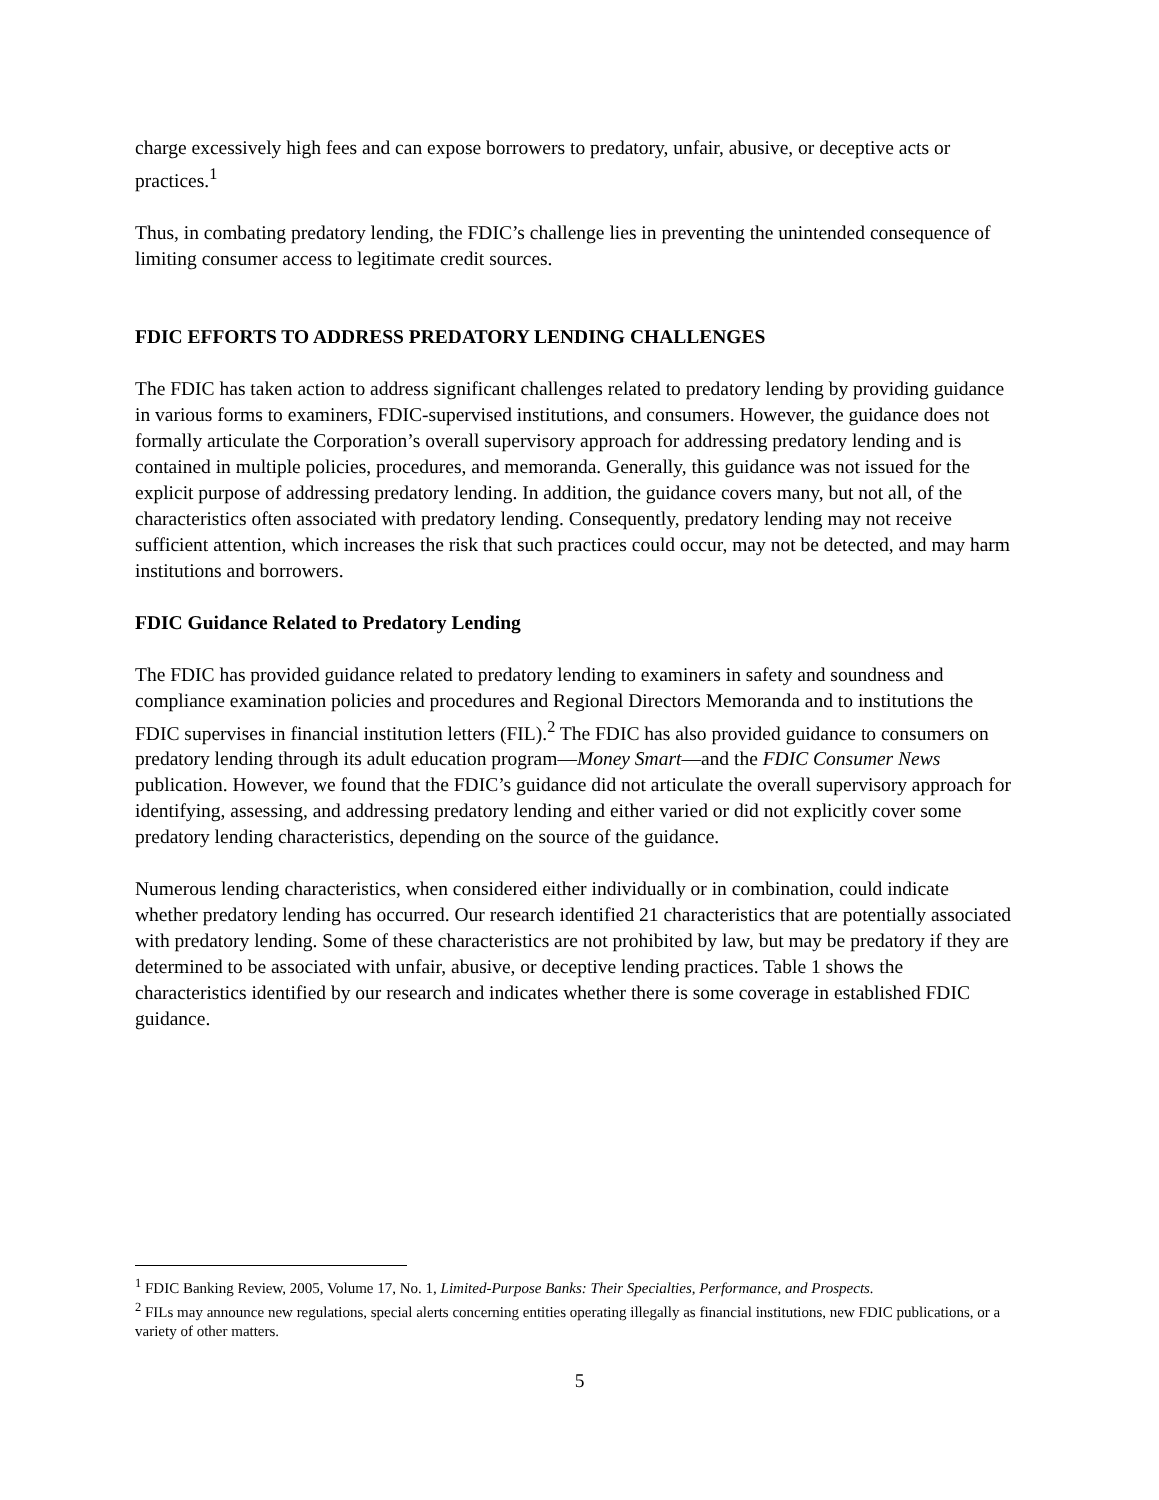charge excessively high fees and can expose borrowers to predatory, unfair, abusive, or deceptive acts or practices.<sup>1</sup>
Thus, in combating predatory lending, the FDIC’s challenge lies in preventing the unintended consequence of limiting consumer access to legitimate credit sources.
FDIC EFFORTS TO ADDRESS PREDATORY LENDING CHALLENGES
The FDIC has taken action to address significant challenges related to predatory lending by providing guidance in various forms to examiners, FDIC-supervised institutions, and consumers. However, the guidance does not formally articulate the Corporation’s overall supervisory approach for addressing predatory lending and is contained in multiple policies, procedures, and memoranda. Generally, this guidance was not issued for the explicit purpose of addressing predatory lending. In addition, the guidance covers many, but not all, of the characteristics often associated with predatory lending. Consequently, predatory lending may not receive sufficient attention, which increases the risk that such practices could occur, may not be detected, and may harm institutions and borrowers.
FDIC Guidance Related to Predatory Lending
The FDIC has provided guidance related to predatory lending to examiners in safety and soundness and compliance examination policies and procedures and Regional Directors Memoranda and to institutions the FDIC supervises in financial institution letters (FIL).<sup>2</sup> The FDIC has also provided guidance to consumers on predatory lending through its adult education program—Money Smart—and the FDIC Consumer News publication. However, we found that the FDIC’s guidance did not articulate the overall supervisory approach for identifying, assessing, and addressing predatory lending and either varied or did not explicitly cover some predatory lending characteristics, depending on the source of the guidance.
Numerous lending characteristics, when considered either individually or in combination, could indicate whether predatory lending has occurred. Our research identified 21 characteristics that are potentially associated with predatory lending. Some of these characteristics are not prohibited by law, but may be predatory if they are determined to be associated with unfair, abusive, or deceptive lending practices. Table 1 shows the characteristics identified by our research and indicates whether there is some coverage in established FDIC guidance.
<sup>1</sup> FDIC Banking Review, 2005, Volume 17, No. 1, Limited-Purpose Banks: Their Specialties, Performance, and Prospects.
<sup>2</sup> FILs may announce new regulations, special alerts concerning entities operating illegally as financial institutions, new FDIC publications, or a variety of other matters.
5